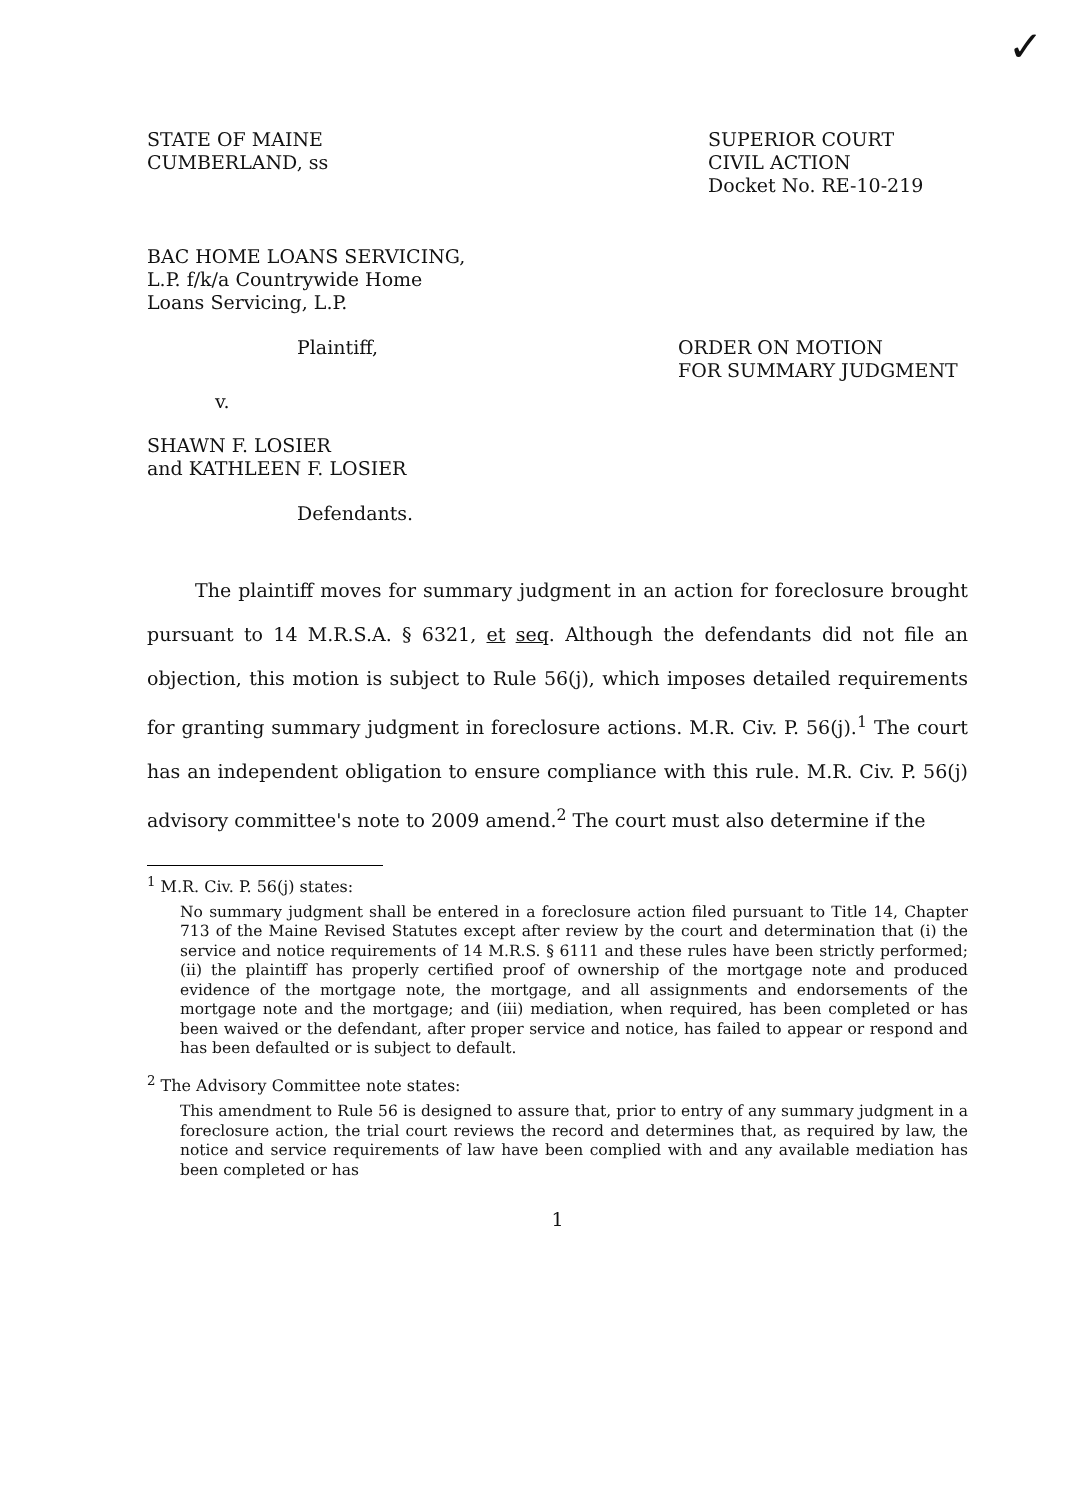✓
STATE OF MAINE
CUMBERLAND, ss
SUPERIOR COURT
CIVIL ACTION
Docket No. RE-10-219
BAC HOME LOANS SERVICING,
L.P. f/k/a Countrywide Home
Loans Servicing, L.P.
Plaintiff, ORDER ON MOTION
FOR SUMMARY JUDGMENT
v.
SHAWN F. LOSIER
and KATHLEEN F. LOSIER
Defendants.
The plaintiff moves for summary judgment in an action for foreclosure brought pursuant to 14 M.R.S.A. § 6321, et seq. Although the defendants did not file an objection, this motion is subject to Rule 56(j), which imposes detailed requirements for granting summary judgment in foreclosure actions. M.R. Civ. P. 56(j).<sup>1</sup> The court has an independent obligation to ensure compliance with this rule. M.R. Civ. P. 56(j) advisory committee's note to 2009 amend.<sup>2</sup> The court must also determine if the
<sup>1</sup> M.R. Civ. P. 56(j) states:
No summary judgment shall be entered in a foreclosure action filed pursuant to Title 14, Chapter 713 of the Maine Revised Statutes except after review by the court and determination that (i) the service and notice requirements of 14 M.R.S. § 6111 and these rules have been strictly performed; (ii) the plaintiff has properly certified proof of ownership of the mortgage note and produced evidence of the mortgage note, the mortgage, and all assignments and endorsements of the mortgage note and the mortgage; and (iii) mediation, when required, has been completed or has been waived or the defendant, after proper service and notice, has failed to appear or respond and has been defaulted or is subject to default.
<sup>2</sup> The Advisory Committee note states:
This amendment to Rule 56 is designed to assure that, prior to entry of any summary judgment in a foreclosure action, the trial court reviews the record and determines that, as required by law, the notice and service requirements of law have been complied with and any available mediation has been completed or has
1